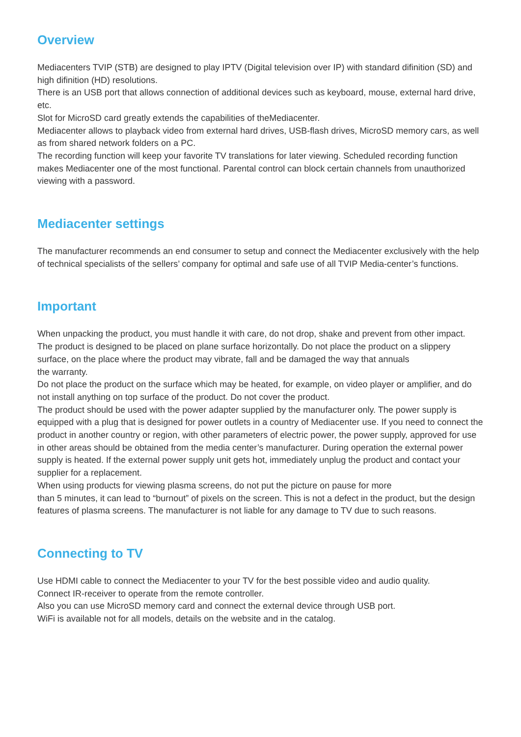Overview
Mediacenters TVIP (STB) are designed to play IPTV (Digital television over IP) with standard difinition (SD) and high difinition (HD) resolutions.
There is an USB port that allows connection of additional devices such as keyboard, mouse, external hard drive, etc.
Slot for MicroSD card greatly extends the capabilities of theMediacenter.
Mediacenter allows to playback video from external hard drives, USB-flash drives, MicroSD memory cars, as well as from shared network folders on a PC.
The recording function will keep your favorite TV translations for later viewing. Scheduled recording function makes Mediacenter one of the most functional. Parental control can block certain channels from unauthorized viewing with a password.
Mediacenter settings
The manufacturer recommends an end consumer to setup and connect the Mediacenter exclusively with the help of technical specialists of the sellers’ company for optimal and safe use of all TVIP Media-center’s functions.
Important
When unpacking the product, you must handle it with care, do not drop, shake and prevent from other impact.
The product is designed to be placed on plane surface horizontally. Do not place the product on a slippery surface, on the place where the product may vibrate, fall and be damaged the way that annuals
the warranty.
Do not place the product on the surface which may be heated, for example, on video player or amplifier, and do not install anything on top surface of the product. Do not cover the product.
The product should be used with the power adapter supplied by the manufacturer only. The power supply is equipped with a plug that is designed for power outlets in a country of Mediacenter use. If you need to connect the product in another country or region, with other parameters of electric power, the power supply, approved for use in other areas should be obtained from the media center’s manufacturer. During operation the external power supply is heated. If the external power supply unit gets hot, immediately unplug the product and contact your supplier for a replacement.
When using products for viewing plasma screens, do not put the picture on pause for more
than 5 minutes, it can lead to “burnout” of pixels on the screen. This is not a defect in the product, but the design features of plasma screens. The manufacturer is not liable for any damage to TV due to such reasons.
Connecting to TV
Use HDMI cable to connect the Mediacenter to your TV for the best possible video and audio quality.
Connect IR-receiver to operate from the remote controller.
Also you can use MicroSD memory card and connect the external device through USB port.
WiFi is available not for all models, details on the website and in the catalog.